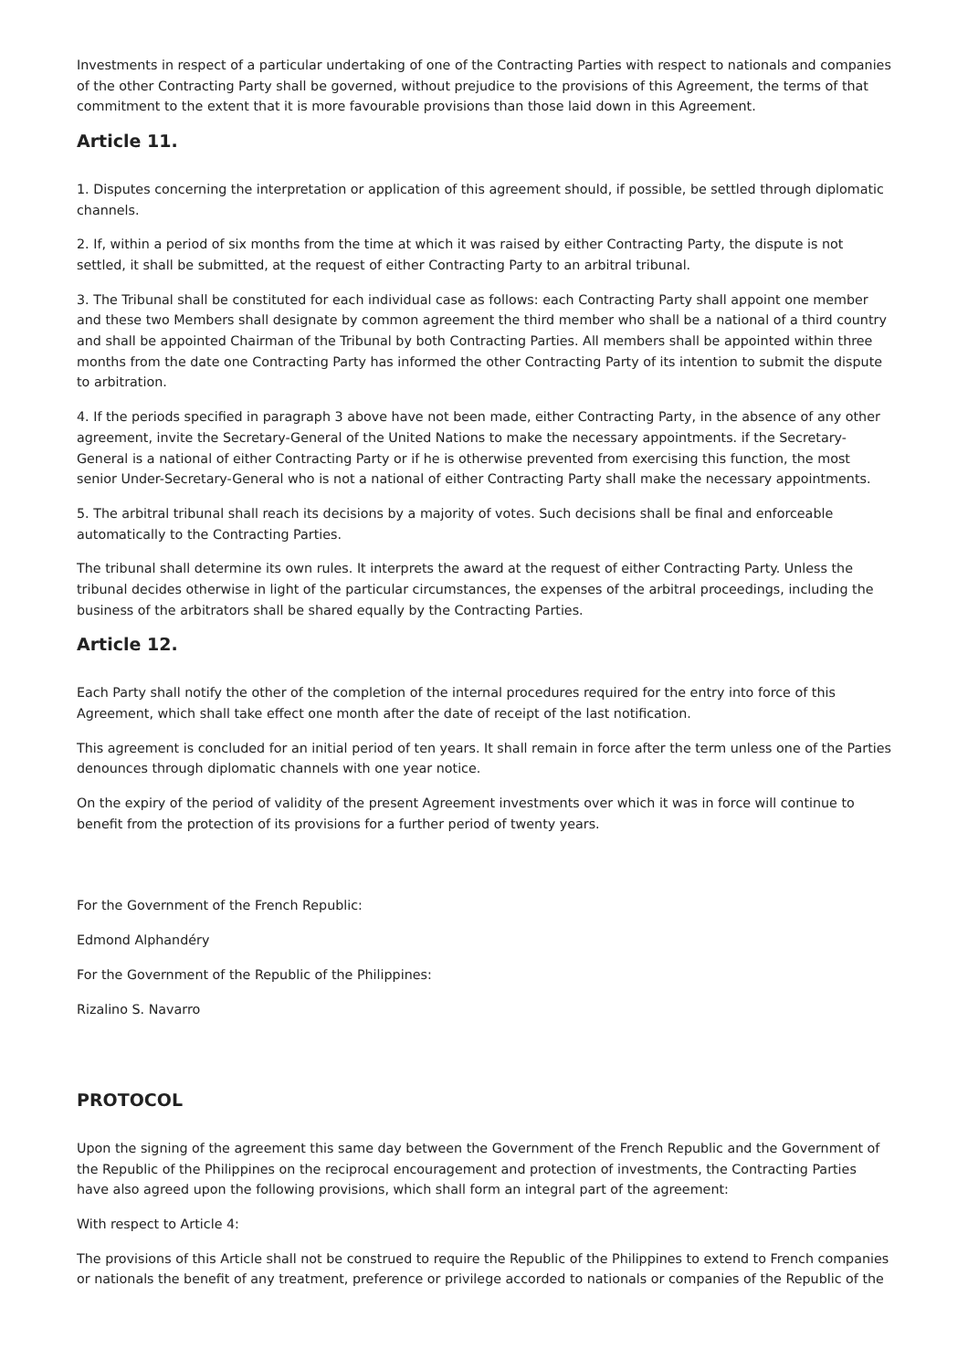Investments in respect of a particular undertaking of one of the Contracting Parties with respect to nationals and companies of the other Contracting Party shall be governed, without prejudice to the provisions of this Agreement, the terms of that commitment to the extent that it is more favourable provisions than those laid down in this Agreement.
Article 11.
1. Disputes concerning the interpretation or application of this agreement should, if possible, be settled through diplomatic channels.
2. If, within a period of six months from the time at which it was raised by either Contracting Party, the dispute is not settled, it shall be submitted, at the request of either Contracting Party to an arbitral tribunal.
3. The Tribunal shall be constituted for each individual case as follows: each Contracting Party shall appoint one member and these two Members shall designate by common agreement the third member who shall be a national of a third country and shall be appointed Chairman of the Tribunal by both Contracting Parties. All members shall be appointed within three months from the date one Contracting Party has informed the other Contracting Party of its intention to submit the dispute to arbitration.
4. If the periods specified in paragraph 3 above have not been made, either Contracting Party, in the absence of any other agreement, invite the Secretary-General of the United Nations to make the necessary appointments. if the Secretary-General is a national of either Contracting Party or if he is otherwise prevented from exercising this function, the most senior Under-Secretary-General who is not a national of either Contracting Party shall make the necessary appointments.
5. The arbitral tribunal shall reach its decisions by a majority of votes. Such decisions shall be final and enforceable automatically to the Contracting Parties.
The tribunal shall determine its own rules. It interprets the award at the request of either Contracting Party. Unless the tribunal decides otherwise in light of the particular circumstances, the expenses of the arbitral proceedings, including the business of the arbitrators shall be shared equally by the Contracting Parties.
Article 12.
Each Party shall notify the other of the completion of the internal procedures required for the entry into force of this Agreement, which shall take effect one month after the date of receipt of the last notification.
This agreement is concluded for an initial period of ten years. It shall remain in force after the term unless one of the Parties denounces through diplomatic channels with one year notice.
On the expiry of the period of validity of the present Agreement investments over which it was in force will continue to benefit from the protection of its provisions for a further period of twenty years.
For the Government of the French Republic:
Edmond Alphandéry
For the Government of the Republic of the Philippines:
Rizalino S. Navarro
PROTOCOL
Upon the signing of the agreement this same day between the Government of the French Republic and the Government of the Republic of the Philippines on the reciprocal encouragement and protection of investments, the Contracting Parties have also agreed upon the following provisions, which shall form an integral part of the agreement:
With respect to Article 4:
The provisions of this Article shall not be construed to require the Republic of the Philippines to extend to French companies or nationals the benefit of any treatment, preference or privilege accorded to nationals or companies of the Republic of the